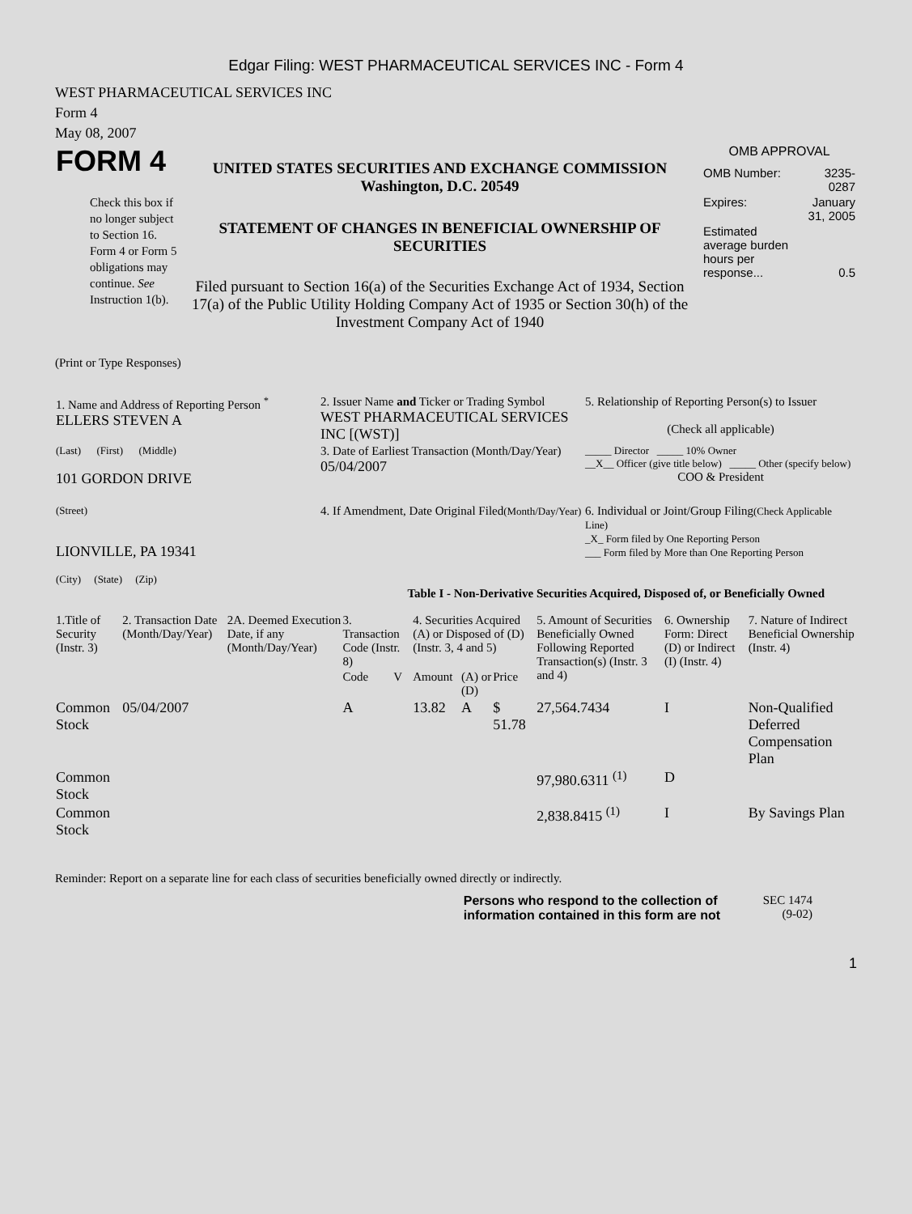Edgar Filing: WEST PHARMACEUTICAL SERVICES INC - Form 4
WEST PHARMACEUTICAL SERVICES INC
Form 4
May 08, 2007
| FORM 4 Check this box if no longer subject to Section 16. Form 4 or Form 5 obligations may continue. See Instruction 1(b). | UNITED STATES SECURITIES AND EXCHANGE COMMISSION Washington, D.C. 20549 STATEMENT OF CHANGES IN BENEFICIAL OWNERSHIP OF SECURITIES Filed pursuant to Section 16(a) of the Securities Exchange Act of 1934, Section 17(a) of the Public Utility Holding Company Act of 1935 or Section 30(h) of the Investment Company Act of 1940 | OMB APPROVAL / OMB Number: / 3235-0287 / / Expires: / January 31, 2005 / / Estimated average burden hours per response... / 0.5 / |
(Print or Type Responses)
| 1. Name and Address of Reporting Person <sup>*</sup> ELLERS STEVEN A | 2. Issuer Name and Ticker or Trading Symbol WEST PHARMACEUTICAL SERVICES INC [(WST)] | 5. Relationship of Reporting Person(s) to Issuer (Check all applicable) |
| (Last) (First) (Middle) 101 GORDON DRIVE | 3. Date of Earliest Transaction (Month/Day/Year) 05/04/2007 | _____ Director _____ 10% Owner __X__ Officer (give title below) _____ Other (specify below) COO & President |
| (Street) LIONVILLE, PA 19341 (City) (State) (Zip) | 4. If Amendment, Date Original Filed (Month/Day/Year) | 6. Individual or Joint/Group Filing (Check Applicable Line) _X_ Form filed by One Reporting Person ___ Form filed by More than One Reporting Person |
Table I - Non-Derivative Securities Acquired, Disposed of, or Beneficially Owned
| 1.Title of Security (Instr. 3) | 2. Transaction Date (Month/Day/Year) | 2A. Deemed Execution Date, if any (Month/Day/Year) | 3. Transaction Code (Instr. 8) | | 4. Securities Acquired (A) or Disposed of (D) (Instr. 3, 4 and 5) | | | 5. Amount of Securities Beneficially Owned Following Reported Transaction(s) (Instr. 3 and 4) | 6. Ownership Form: Direct (D) or Indirect (I) (Instr. 4) | 7. Nature of Indirect Beneficial Ownership (Instr. 4) |
| --- | --- | --- | --- | --- | --- | --- | --- | --- | --- | --- |
| | | | Code | V | Amount | (A) or (D) | Price | | | |
| Common Stock | 05/04/2007 | | A | | 13.82 | A | $ 51.78 | 27,564.7434 | I | Non-Qualified Deferred Compensation Plan |
| Common Stock | | | | | | | | 97,980.6311 <sup>(1)</sup> | D | |
| Common Stock | | | | | | | | 2,838.8415 <sup>(1)</sup> | I | By Savings Plan |
Reminder: Report on a separate line for each class of securities beneficially owned directly or indirectly.
Persons who respond to the collection of information contained in this form are not
SEC 1474
(9-02)
1